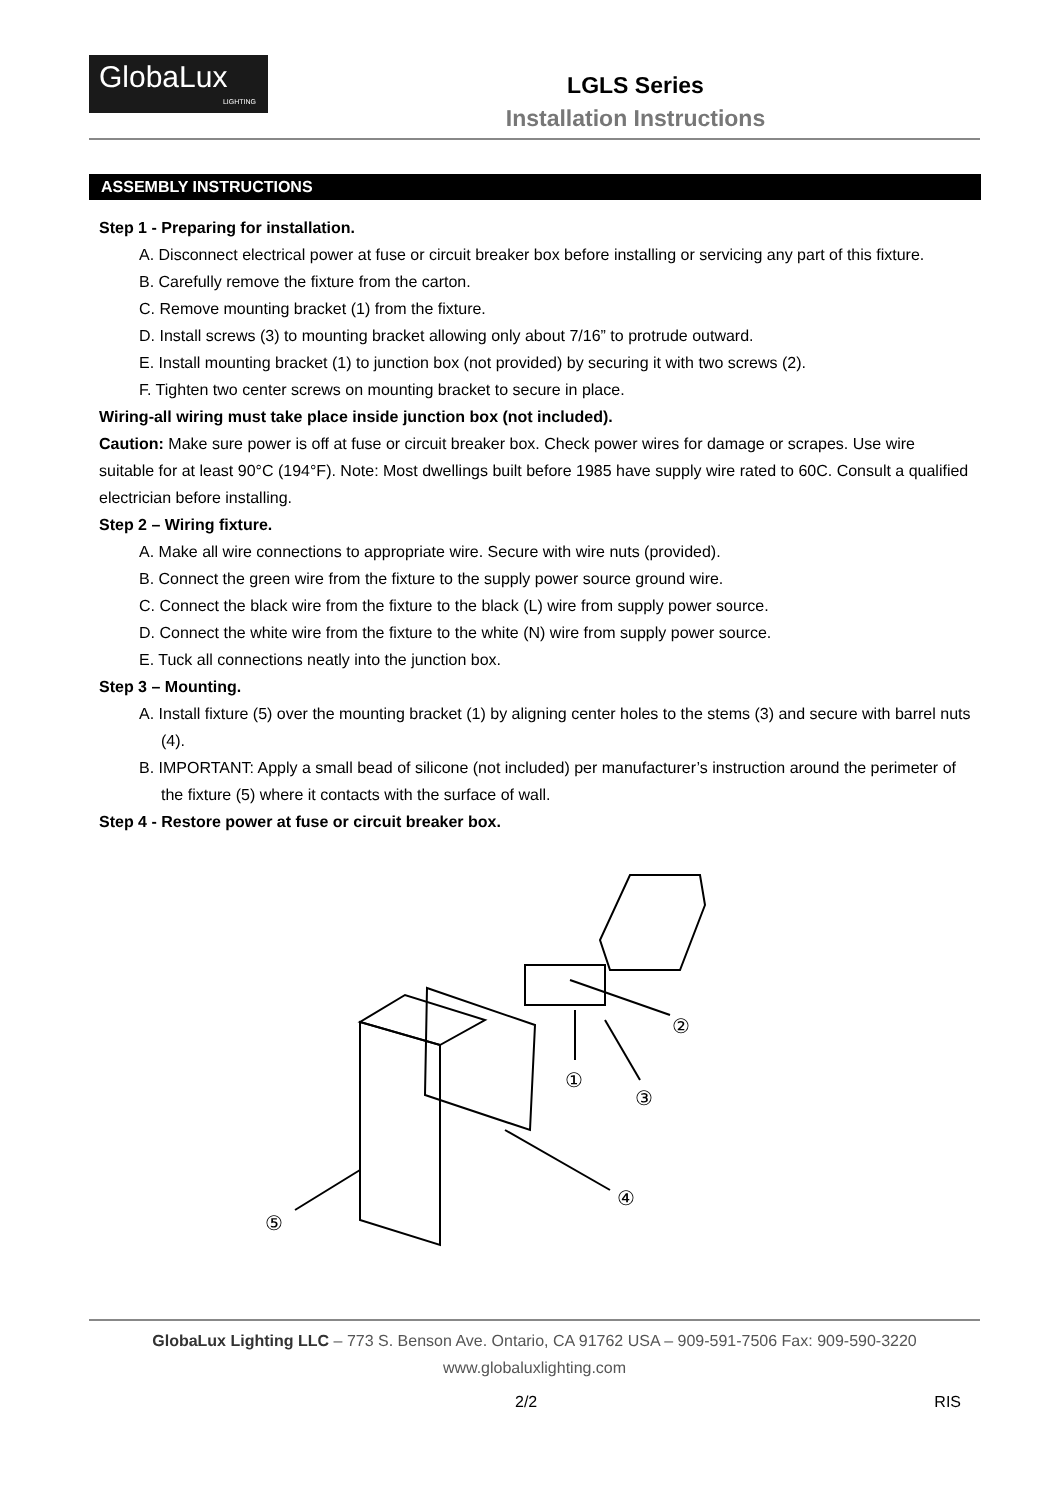GlobaLux
LIGHTING
LGLS Series
Installation Instructions
ASSEMBLY INSTRUCTIONS
Step 1 - Preparing for installation.
A. Disconnect electrical power at fuse or circuit breaker box before installing or servicing any part of this fixture.
B. Carefully remove the fixture from the carton.
C. Remove mounting bracket (1) from the fixture.
D. Install screws (3) to mounting bracket allowing only about 7/16” to protrude outward.
E. Install mounting bracket (1) to junction box (not provided) by securing it with two screws (2).
F. Tighten two center screws on mounting bracket to secure in place.
Wiring-all wiring must take place inside junction box (not included).
Caution: Make sure power is off at fuse or circuit breaker box. Check power wires for damage or scrapes. Use wire suitable for at least 90°C (194°F). Note: Most dwellings built before 1985 have supply wire rated to 60C. Consult a qualified electrician before installing.
Step 2 – Wiring fixture.
A. Make all wire connections to appropriate wire. Secure with wire nuts (provided).
B. Connect the green wire from the fixture to the supply power source ground wire.
C. Connect the black wire from the fixture to the black (L) wire from supply power source.
D. Connect the white wire from the fixture to the white (N) wire from supply power source.
E. Tuck all connections neatly into the junction box.
Step 3 – Mounting.
A. Install fixture (5) over the mounting bracket (1) by aligning center holes to the stems (3) and secure with barrel nuts (4).
B. IMPORTANT: Apply a small bead of silicone (not included) per manufacturer’s instruction around the perimeter of the fixture (5) where it contacts with the surface of wall.
Step 4 - Restore power at fuse or circuit breaker box.
②
①
③
④
⑤
GlobaLux Lighting LLC – 773 S. Benson Ave. Ontario, CA 91762 USA – 909-591-7506 Fax: 909-590-3220
www.globaluxlighting.com
2/2 RIS